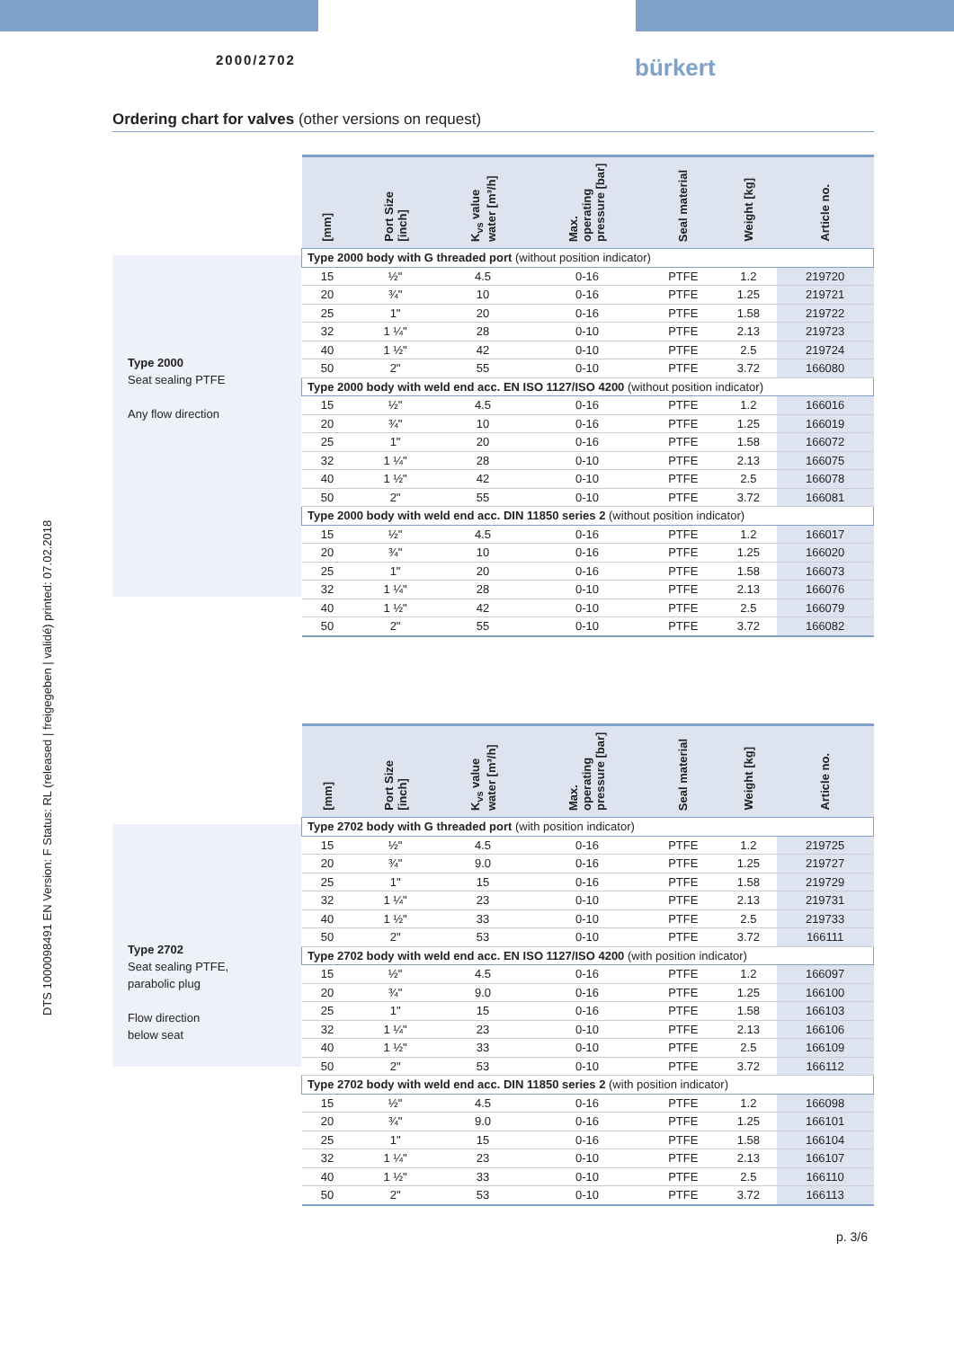2000/2702 bürkert
Ordering chart for valves (other versions on request)
DTS 1000098491 EN Version: F Status: RL (released | freigegeben | validé) printed: 07.02.2018
Type 2000
Seat sealing PTFE
Any flow direction
| [mm] | Port Size [inch] | K<sub>vs</sub> value water [m³/h] | Max. operating pressure [bar] | Seal material | Weight [kg] | Article no. |
| --- | --- | --- | --- | --- | --- | --- |
| Type 2000 body with G threaded port (without position indicator) | | | | | | |
| 15 | ½" | 4.5 | 0-16 | PTFE | 1.2 | 219720 |
| 20 | ¾" | 10 | 0-16 | PTFE | 1.25 | 219721 |
| 25 | 1" | 20 | 0-16 | PTFE | 1.58 | 219722 |
| 32 | 1 ¼" | 28 | 0-10 | PTFE | 2.13 | 219723 |
| 40 | 1 ½" | 42 | 0-10 | PTFE | 2.5 | 219724 |
| 50 | 2" | 55 | 0-10 | PTFE | 3.72 | 166080 |
| Type 2000 body with weld end acc. EN ISO 1127/ISO 4200 (without position indicator) | | | | | | |
| 15 | ½" | 4.5 | 0-16 | PTFE | 1.2 | 166016 |
| 20 | ¾" | 10 | 0-16 | PTFE | 1.25 | 166019 |
| 25 | 1" | 20 | 0-16 | PTFE | 1.58 | 166072 |
| 32 | 1 ¼" | 28 | 0-10 | PTFE | 2.13 | 166075 |
| 40 | 1 ½" | 42 | 0-10 | PTFE | 2.5 | 166078 |
| 50 | 2" | 55 | 0-10 | PTFE | 3.72 | 166081 |
| Type 2000 body with weld end acc. DIN 11850 series 2 (without position indicator) | | | | | | |
| 15 | ½" | 4.5 | 0-16 | PTFE | 1.2 | 166017 |
| 20 | ¾" | 10 | 0-16 | PTFE | 1.25 | 166020 |
| 25 | 1" | 20 | 0-16 | PTFE | 1.58 | 166073 |
| 32 | 1 ¼" | 28 | 0-10 | PTFE | 2.13 | 166076 |
| 40 | 1 ½" | 42 | 0-10 | PTFE | 2.5 | 166079 |
| 50 | 2" | 55 | 0-10 | PTFE | 3.72 | 166082 |
Type 2702
Seat sealing PTFE,
parabolic plug
Flow direction
below seat
| [mm] | Port Size [inch] | K<sub>vs</sub> value water [m³/h] | Max. operating pressure [bar] | Seal material | Weight [kg] | Article no. |
| --- | --- | --- | --- | --- | --- | --- |
| Type 2702 body with G threaded port (with position indicator) | | | | | | |
| 15 | ½" | 4.5 | 0-16 | PTFE | 1.2 | 219725 |
| 20 | ¾" | 9.0 | 0-16 | PTFE | 1.25 | 219727 |
| 25 | 1" | 15 | 0-16 | PTFE | 1.58 | 219729 |
| 32 | 1 ¼" | 23 | 0-10 | PTFE | 2.13 | 219731 |
| 40 | 1 ½" | 33 | 0-10 | PTFE | 2.5 | 219733 |
| 50 | 2" | 53 | 0-10 | PTFE | 3.72 | 166111 |
| Type 2702 body with weld end acc. EN ISO 1127/ISO 4200 (with position indicator) | | | | | | |
| 15 | ½" | 4.5 | 0-16 | PTFE | 1.2 | 166097 |
| 20 | ¾" | 9.0 | 0-16 | PTFE | 1.25 | 166100 |
| 25 | 1" | 15 | 0-16 | PTFE | 1.58 | 166103 |
| 32 | 1 ¼" | 23 | 0-10 | PTFE | 2.13 | 166106 |
| 40 | 1 ½" | 33 | 0-10 | PTFE | 2.5 | 166109 |
| 50 | 2" | 53 | 0-10 | PTFE | 3.72 | 166112 |
| Type 2702 body with weld end acc. DIN 11850 series 2 (with position indicator) | | | | | | |
| 15 | ½" | 4.5 | 0-16 | PTFE | 1.2 | 166098 |
| 20 | ¾" | 9.0 | 0-16 | PTFE | 1.25 | 166101 |
| 25 | 1" | 15 | 0-16 | PTFE | 1.58 | 166104 |
| 32 | 1 ¼" | 23 | 0-10 | PTFE | 2.13 | 166107 |
| 40 | 1 ½" | 33 | 0-10 | PTFE | 2.5 | 166110 |
| 50 | 2" | 53 | 0-10 | PTFE | 3.72 | 166113 |
p. 3/6